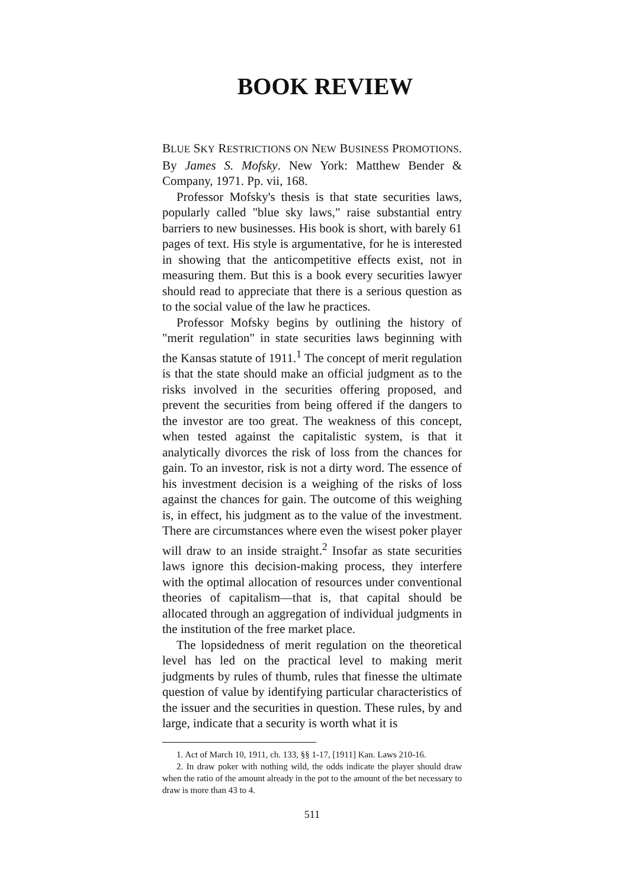BOOK REVIEW
BLUE SKY RESTRICTIONS ON NEW BUSINESS PROMOTIONS. By James S. Mofsky. New York: Matthew Bender & Company, 1971. Pp. vii, 168.
Professor Mofsky's thesis is that state securities laws, popularly called "blue sky laws," raise substantial entry barriers to new businesses. His book is short, with barely 61 pages of text. His style is argumentative, for he is interested in showing that the anticompetitive effects exist, not in measuring them. But this is a book every securities lawyer should read to appreciate that there is a serious question as to the social value of the law he practices.
Professor Mofsky begins by outlining the history of "merit regulation" in state securities laws beginning with the Kansas statute of 1911.<sup>1</sup> The concept of merit regulation is that the state should make an official judgment as to the risks involved in the securities offering proposed, and prevent the securities from being offered if the dangers to the investor are too great. The weakness of this concept, when tested against the capitalistic system, is that it analytically divorces the risk of loss from the chances for gain. To an investor, risk is not a dirty word. The essence of his investment decision is a weighing of the risks of loss against the chances for gain. The outcome of this weighing is, in effect, his judgment as to the value of the investment. There are circumstances where even the wisest poker player will draw to an inside straight.<sup>2</sup> Insofar as state securities laws ignore this decision-making process, they interfere with the optimal allocation of resources under conventional theories of capitalism—that is, that capital should be allocated through an aggregation of individual judgments in the institution of the free market place.
The lopsidedness of merit regulation on the theoretical level has led on the practical level to making merit judgments by rules of thumb, rules that finesse the ultimate question of value by identifying particular characteristics of the issuer and the securities in question. These rules, by and large, indicate that a security is worth what it is
1. Act of March 10, 1911, ch. 133, §§ 1-17, [1911] Kan. Laws 210-16.
2. In draw poker with nothing wild, the odds indicate the player should draw when the ratio of the amount already in the pot to the amount of the bet necessary to draw is more than 43 to 4.
511